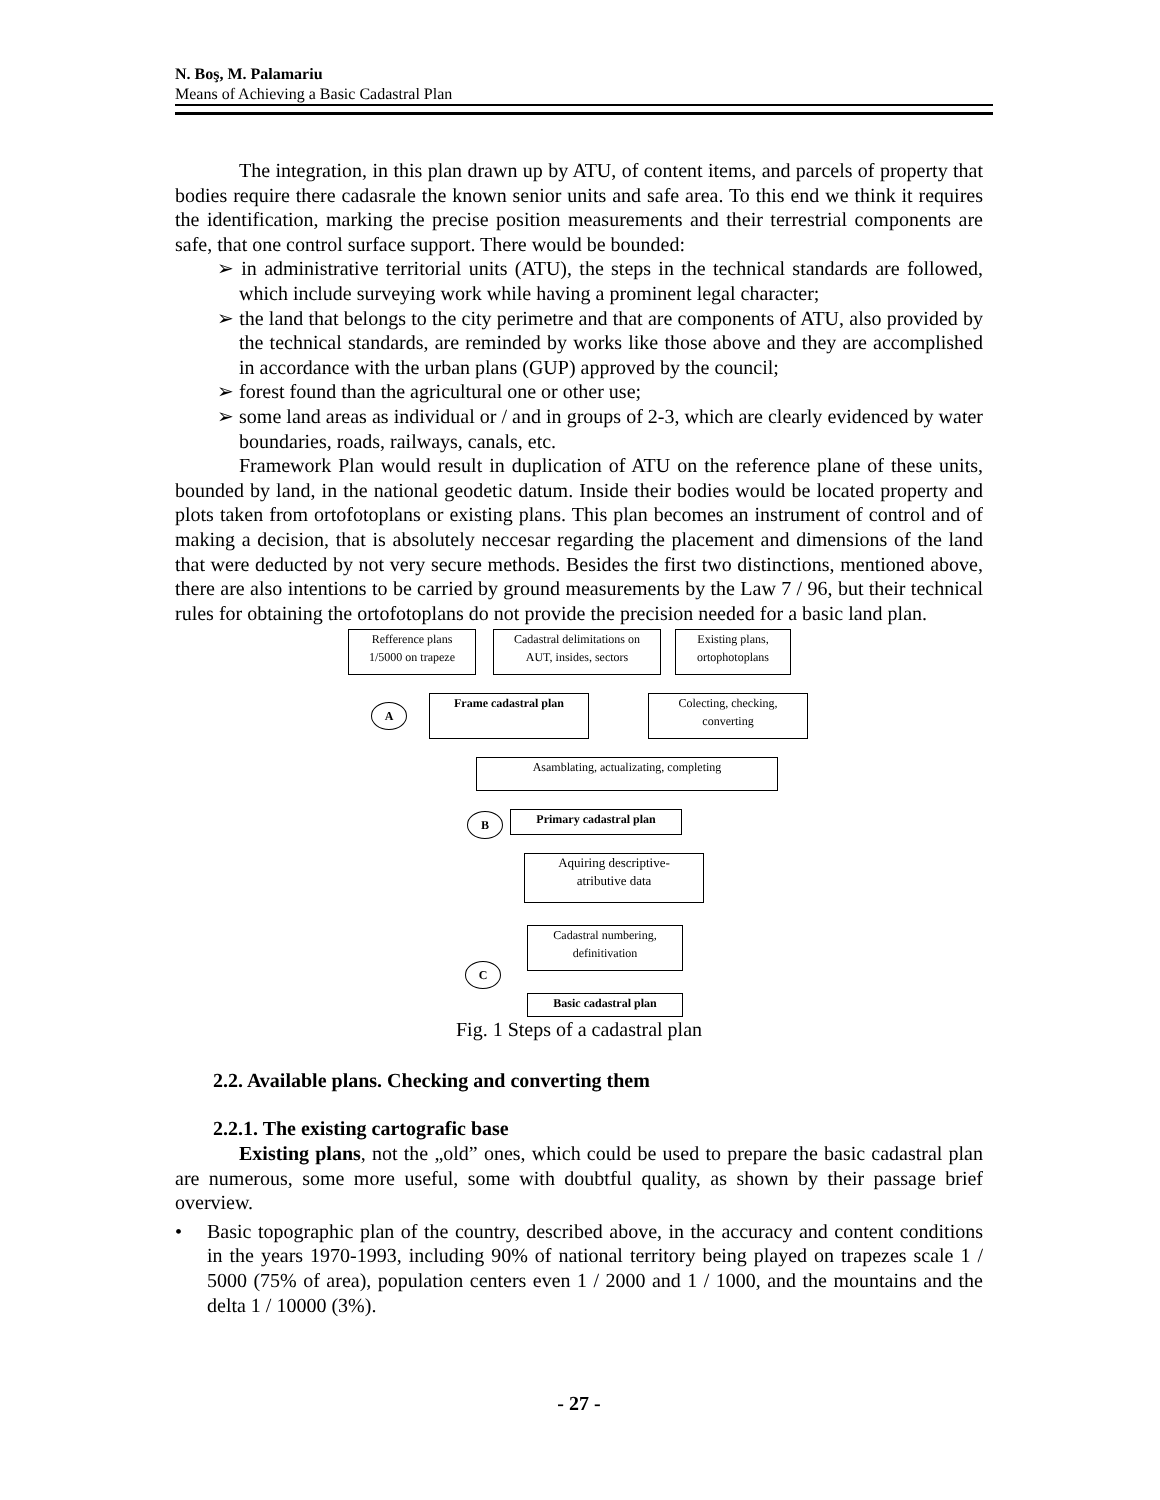N. Boş, M. Palamariu
Means of Achieving a Basic Cadastral Plan
The integration, in this plan drawn up by ATU, of content items, and parcels of property that bodies require there cadasrale the known senior units and safe area. To this end we think it requires the identification, marking the precise position measurements and their terrestrial components are safe, that one control surface support. There would be bounded:
➢ in administrative territorial units (ATU), the steps in the technical standards are followed, which include surveying work while having a prominent legal character;
➢ the land that belongs to the city perimetre and that are components of ATU, also provided by the technical standards, are reminded by works like those above and they are accomplished in accordance with the urban plans (GUP) approved by the council;
➢ forest found than the agricultural one or other use;
➢ some land areas as individual or / and in groups of 2-3, which are clearly evidenced by water boundaries, roads, railways, canals, etc.
Framework Plan would result in duplication of ATU on the reference plane of these units, bounded by land, in the national geodetic datum. Inside their bodies would be located property and plots taken from ortofotoplans or existing plans. This plan becomes an instrument of control and of making a decision, that is absolutely neccesar regarding the placement and dimensions of the land that were deducted by not very secure methods. Besides the first two distinctions, mentioned above, there are also intentions to be carried by ground measurements by the Law 7 / 96, but their technical rules for obtaining the ortofotoplans do not provide the precision needed for a basic land plan.
Refference plans
1/5000 on trapeze
Cadastral delimitations on
AUT, insides, sectors
Existing plans,
ortophotoplans
A
Frame cadastral plan
Colecting, checking,
converting
Asamblating, actualizating, completing
B Primary cadastral plan
Aquiring descriptive-
atributive data
C
Cadastral numbering,
definitivation
Basic cadastral plan
Fig. 1 Steps of a cadastral plan
2.2. Available plans. Checking and converting them
2.2.1. The existing cartografic base
Existing plans, not the „old” ones, which could be used to prepare the basic cadastral plan are numerous, some more useful, some with doubtful quality, as shown by their passage brief overview.
• Basic topographic plan of the country, described above, in the accuracy and content conditions in the years 1970-1993, including 90% of national territory being played on trapezes scale 1 / 5000 (75% of area), population centers even 1 / 2000 and 1 / 1000, and the mountains and the delta 1 / 10000 (3%).
- 27 -